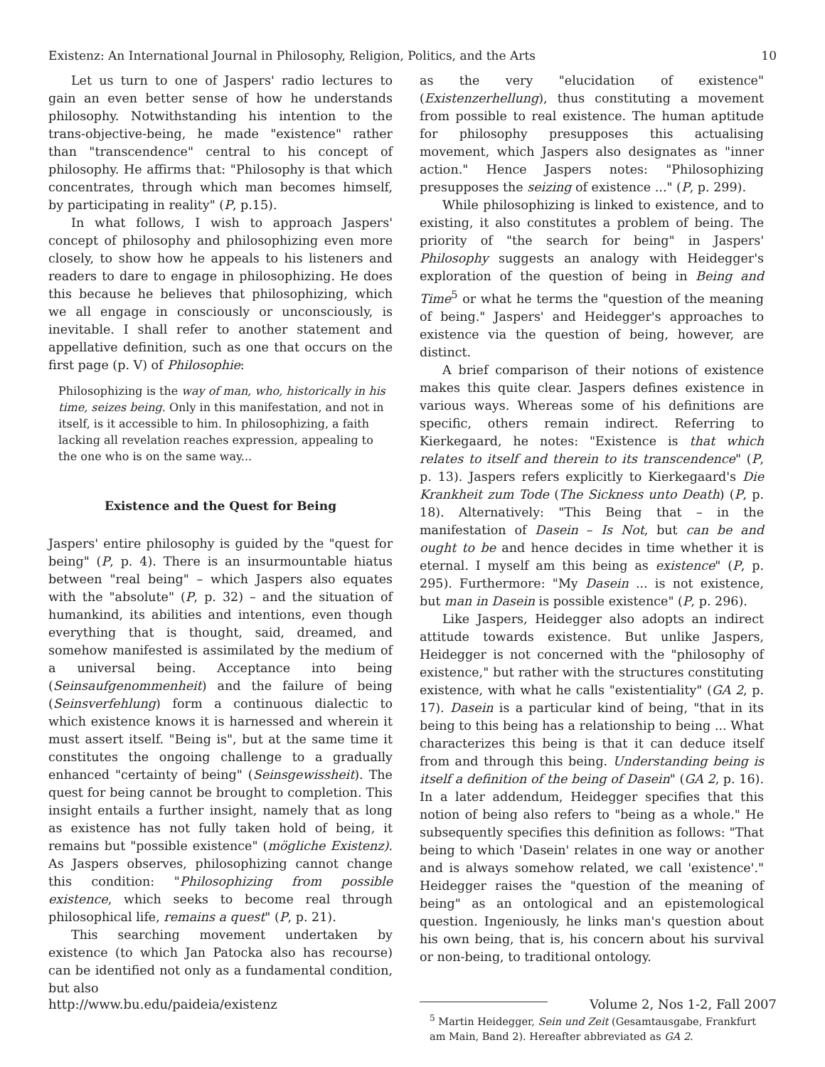Existenz: An International Journal in Philosophy, Religion, Politics, and the Arts 10
Let us turn to one of Jaspers' radio lectures to gain an even better sense of how he understands philosophy. Notwithstanding his intention to the trans-objective-being, he made "existence" rather than "transcendence" central to his concept of philosophy. He affirms that: "Philosophy is that which concentrates, through which man becomes himself, by participating in reality" (P, p.15).
In what follows, I wish to approach Jaspers' concept of philosophy and philosophizing even more closely, to show how he appeals to his listeners and readers to dare to engage in philosophizing. He does this because he believes that philosophizing, which we all engage in consciously or unconsciously, is inevitable. I shall refer to another statement and appellative definition, such as one that occurs on the first page (p. V) of Philosophie:
Philosophizing is the way of man, who, historically in his time, seizes being. Only in this manifestation, and not in itself, is it accessible to him. In philosophizing, a faith lacking all revelation reaches expression, appealing to the one who is on the same way...
Existence and the Quest for Being
Jaspers' entire philosophy is guided by the "quest for being" (P, p. 4). There is an insurmountable hiatus between "real being" – which Jaspers also equates with the "absolute" (P, p. 32) – and the situation of humankind, its abilities and intentions, even though everything that is thought, said, dreamed, and somehow manifested is assimilated by the medium of a universal being. Acceptance into being (Seinsaufgenommenheit) and the failure of being (Seinsverfehlung) form a continuous dialectic to which existence knows it is harnessed and wherein it must assert itself. "Being is", but at the same time it constitutes the ongoing challenge to a gradually enhanced "certainty of being" (Seinsgewissheit). The quest for being cannot be brought to completion. This insight entails a further insight, namely that as long as existence has not fully taken hold of being, it remains but "possible existence" (mögliche Existenz). As Jaspers observes, philosophizing cannot change this condition: "Philosophizing from possible existence, which seeks to become real through philosophical life, remains a quest" (P, p. 21).
This searching movement undertaken by existence (to which Jan Patocka also has recourse) can be identified not only as a fundamental condition, but also
as the very "elucidation of existence" (Existenzerhellung), thus constituting a movement from possible to real existence. The human aptitude for philosophy presupposes this actualising movement, which Jaspers also designates as "inner action." Hence Jaspers notes: "Philosophizing presupposes the seizing of existence ..." (P, p. 299).
While philosophizing is linked to existence, and to existing, it also constitutes a problem of being. The priority of "the search for being" in Jaspers' Philosophy suggests an analogy with Heidegger's exploration of the question of being in Being and Time<sup>5</sup> or what he terms the "question of the meaning of being." Jaspers' and Heidegger's approaches to existence via the question of being, however, are distinct.
A brief comparison of their notions of existence makes this quite clear. Jaspers defines existence in various ways. Whereas some of his definitions are specific, others remain indirect. Referring to Kierkegaard, he notes: "Existence is that which relates to itself and therein to its transcendence" (P, p. 13). Jaspers refers explicitly to Kierkegaard's Die Krankheit zum Tode (The Sickness unto Death) (P, p. 18). Alternatively: "This Being that – in the manifestation of Dasein – Is Not, but can be and ought to be and hence decides in time whether it is eternal. I myself am this being as existence" (P, p. 295). Furthermore: "My Dasein ... is not existence, but man in Dasein is possible existence" (P, p. 296).
Like Jaspers, Heidegger also adopts an indirect attitude towards existence. But unlike Jaspers, Heidegger is not concerned with the "philosophy of existence," but rather with the structures constituting existence, with what he calls "existentiality" (GA 2, p. 17). Dasein is a particular kind of being, "that in its being to this being has a relationship to being ... What characterizes this being is that it can deduce itself from and through this being. Understanding being is itself a definition of the being of Dasein" (GA 2, p. 16). In a later addendum, Heidegger specifies that this notion of being also refers to "being as a whole." He subsequently specifies this definition as follows: "That being to which 'Dasein' relates in one way or another and is always somehow related, we call 'existence'." Heidegger raises the "question of the meaning of being" as an ontological and an epistemological question. Ingeniously, he links man's question about his own being, that is, his concern about his survival or non-being, to traditional ontology.
<sup>5</sup> Martin Heidegger, Sein und Zeit (Gesamtausgabe, Frankfurt am Main, Band 2). Hereafter abbreviated as GA 2.
http://www.bu.edu/paideia/existenz Volume 2, Nos 1-2, Fall 2007